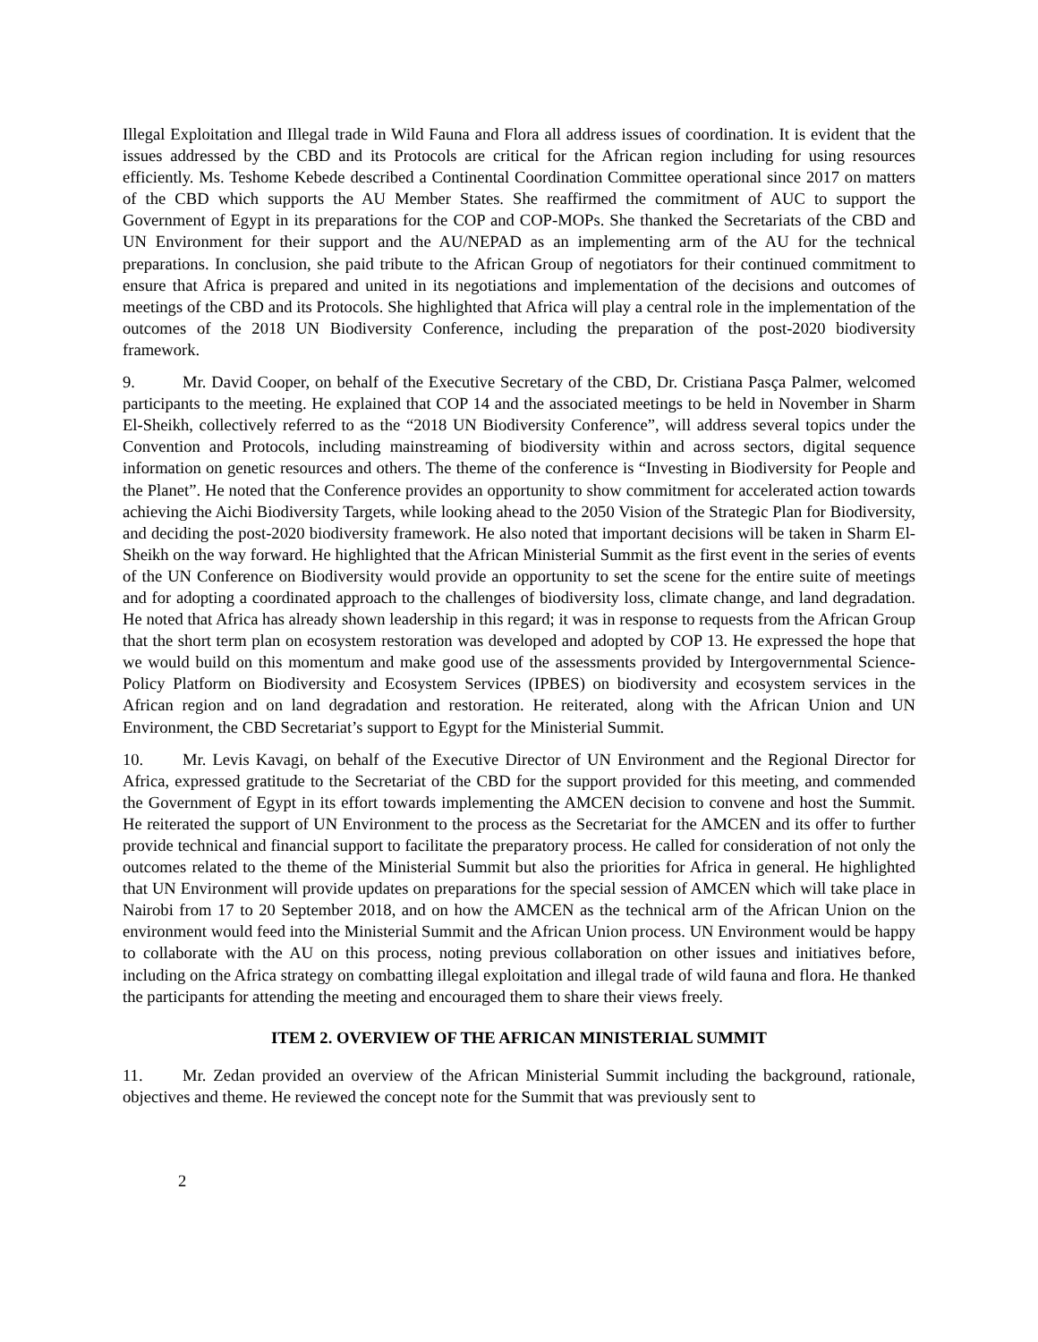Illegal Exploitation and Illegal trade in Wild Fauna and Flora all address issues of coordination. It is evident that the issues addressed by the CBD and its Protocols are critical for the African region including for using resources efficiently. Ms. Teshome Kebede described a Continental Coordination Committee operational since 2017 on matters of the CBD which supports the AU Member States. She reaffirmed the commitment of AUC to support the Government of Egypt in its preparations for the COP and COP-MOPs. She thanked the Secretariats of the CBD and UN Environment for their support and the AU/NEPAD as an implementing arm of the AU for the technical preparations. In conclusion, she paid tribute to the African Group of negotiators for their continued commitment to ensure that Africa is prepared and united in its negotiations and implementation of the decisions and outcomes of meetings of the CBD and its Protocols. She highlighted that Africa will play a central role in the implementation of the outcomes of the 2018 UN Biodiversity Conference, including the preparation of the post-2020 biodiversity framework.
9. Mr. David Cooper, on behalf of the Executive Secretary of the CBD, Dr. Cristiana Pasça Palmer, welcomed participants to the meeting. He explained that COP 14 and the associated meetings to be held in November in Sharm El-Sheikh, collectively referred to as the “2018 UN Biodiversity Conference”, will address several topics under the Convention and Protocols, including mainstreaming of biodiversity within and across sectors, digital sequence information on genetic resources and others. The theme of the conference is “Investing in Biodiversity for People and the Planet”. He noted that the Conference provides an opportunity to show commitment for accelerated action towards achieving the Aichi Biodiversity Targets, while looking ahead to the 2050 Vision of the Strategic Plan for Biodiversity, and deciding the post-2020 biodiversity framework. He also noted that important decisions will be taken in Sharm El-Sheikh on the way forward. He highlighted that the African Ministerial Summit as the first event in the series of events of the UN Conference on Biodiversity would provide an opportunity to set the scene for the entire suite of meetings and for adopting a coordinated approach to the challenges of biodiversity loss, climate change, and land degradation. He noted that Africa has already shown leadership in this regard; it was in response to requests from the African Group that the short term plan on ecosystem restoration was developed and adopted by COP 13. He expressed the hope that we would build on this momentum and make good use of the assessments provided by Intergovernmental Science-Policy Platform on Biodiversity and Ecosystem Services (IPBES) on biodiversity and ecosystem services in the African region and on land degradation and restoration. He reiterated, along with the African Union and UN Environment, the CBD Secretariat’s support to Egypt for the Ministerial Summit.
10. Mr. Levis Kavagi, on behalf of the Executive Director of UN Environment and the Regional Director for Africa, expressed gratitude to the Secretariat of the CBD for the support provided for this meeting, and commended the Government of Egypt in its effort towards implementing the AMCEN decision to convene and host the Summit. He reiterated the support of UN Environment to the process as the Secretariat for the AMCEN and its offer to further provide technical and financial support to facilitate the preparatory process. He called for consideration of not only the outcomes related to the theme of the Ministerial Summit but also the priorities for Africa in general. He highlighted that UN Environment will provide updates on preparations for the special session of AMCEN which will take place in Nairobi from 17 to 20 September 2018, and on how the AMCEN as the technical arm of the African Union on the environment would feed into the Ministerial Summit and the African Union process. UN Environment would be happy to collaborate with the AU on this process, noting previous collaboration on other issues and initiatives before, including on the Africa strategy on combatting illegal exploitation and illegal trade of wild fauna and flora. He thanked the participants for attending the meeting and encouraged them to share their views freely.
ITEM 2. OVERVIEW OF THE AFRICAN MINISTERIAL SUMMIT
11. Mr. Zedan provided an overview of the African Ministerial Summit including the background, rationale, objectives and theme. He reviewed the concept note for the Summit that was previously sent to
2